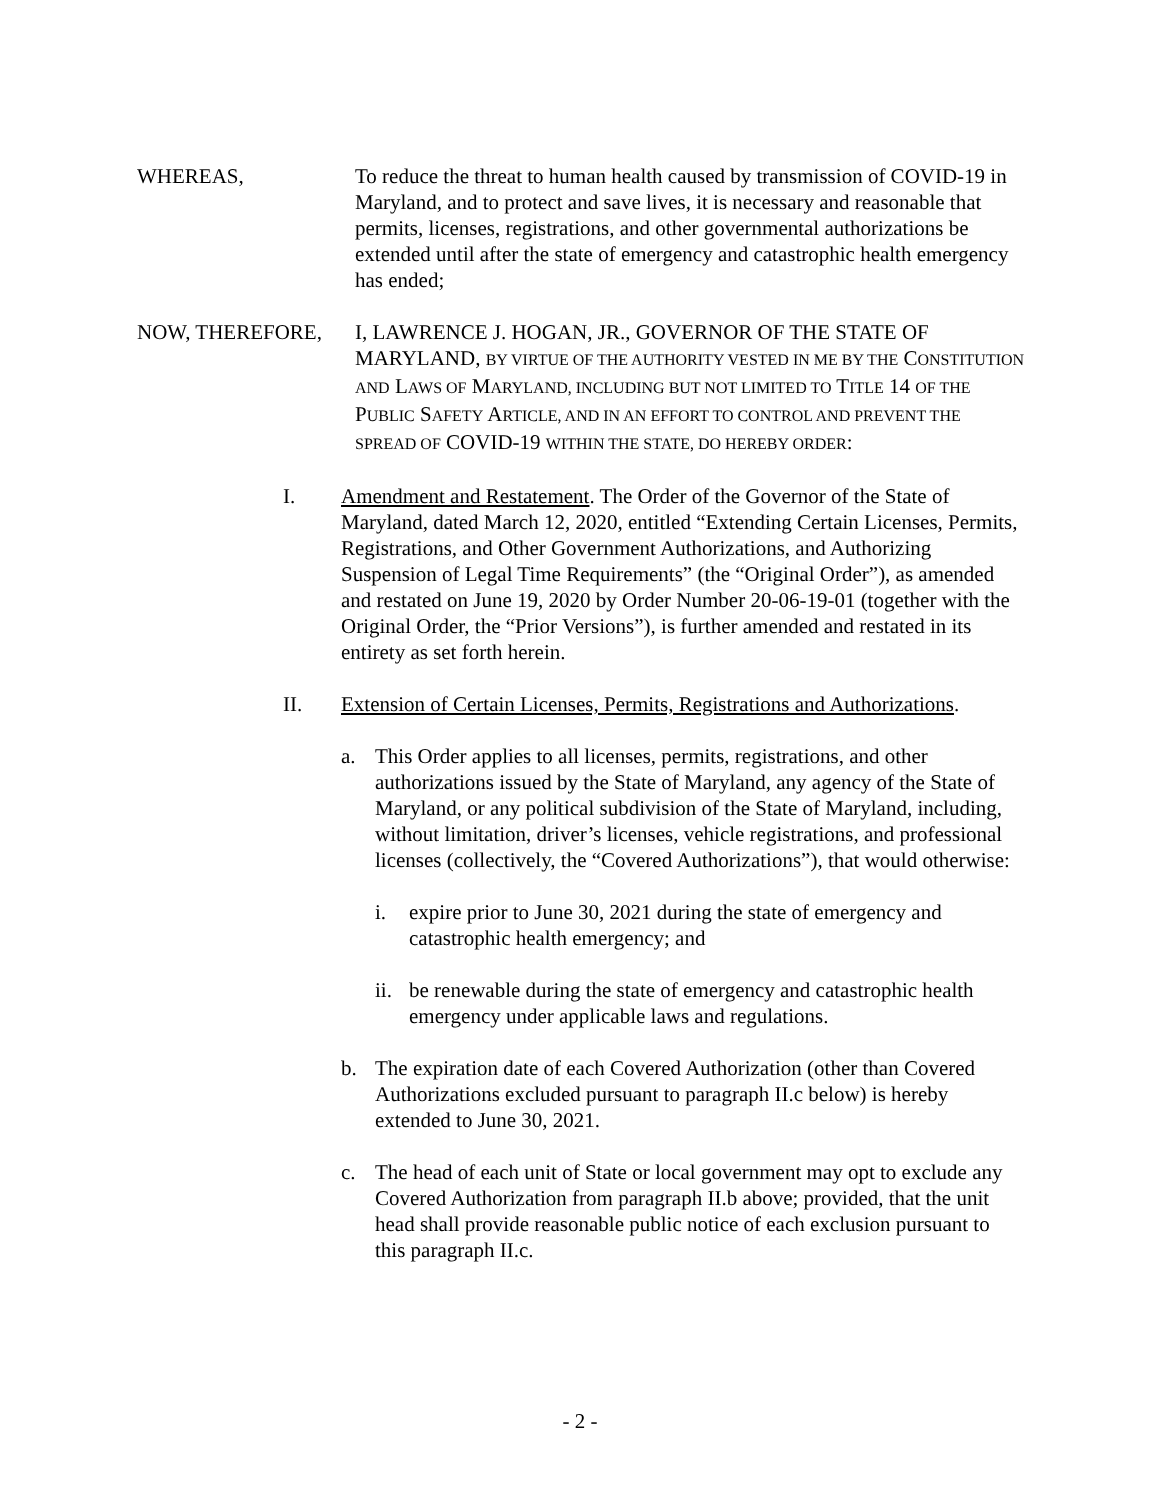WHEREAS, To reduce the threat to human health caused by transmission of COVID-19 in Maryland, and to protect and save lives, it is necessary and reasonable that permits, licenses, registrations, and other governmental authorizations be extended until after the state of emergency and catastrophic health emergency has ended;
NOW, THEREFORE, I, LAWRENCE J. HOGAN, JR., GOVERNOR OF THE STATE OF MARYLAND, BY VIRTUE OF THE AUTHORITY VESTED IN ME BY THE CONSTITUTION AND LAWS OF MARYLAND, INCLUDING BUT NOT LIMITED TO TITLE 14 OF THE PUBLIC SAFETY ARTICLE, AND IN AN EFFORT TO CONTROL AND PREVENT THE SPREAD OF COVID-19 WITHIN THE STATE, DO HEREBY ORDER:
I. Amendment and Restatement. The Order of the Governor of the State of Maryland, dated March 12, 2020, entitled “Extending Certain Licenses, Permits, Registrations, and Other Government Authorizations, and Authorizing Suspension of Legal Time Requirements” (the “Original Order”), as amended and restated on June 19, 2020 by Order Number 20-06-19-01 (together with the Original Order, the “Prior Versions”), is further amended and restated in its entirety as set forth herein.
II. Extension of Certain Licenses, Permits, Registrations and Authorizations.
a. This Order applies to all licenses, permits, registrations, and other authorizations issued by the State of Maryland, any agency of the State of Maryland, or any political subdivision of the State of Maryland, including, without limitation, driver’s licenses, vehicle registrations, and professional licenses (collectively, the “Covered Authorizations”), that would otherwise:
i. expire prior to June 30, 2021 during the state of emergency and catastrophic health emergency; and
ii.
be renewable during the state of emergency and catastrophic health emergency under applicable laws and regulations.
b. The expiration date of each Covered Authorization (other than Covered Authorizations excluded pursuant to paragraph II.c below) is hereby extended to June 30, 2021.
c. The head of each unit of State or local government may opt to exclude any Covered Authorization from paragraph II.b above; provided, that the unit head shall provide reasonable public notice of each exclusion pursuant to this paragraph II.c.
- 2 -